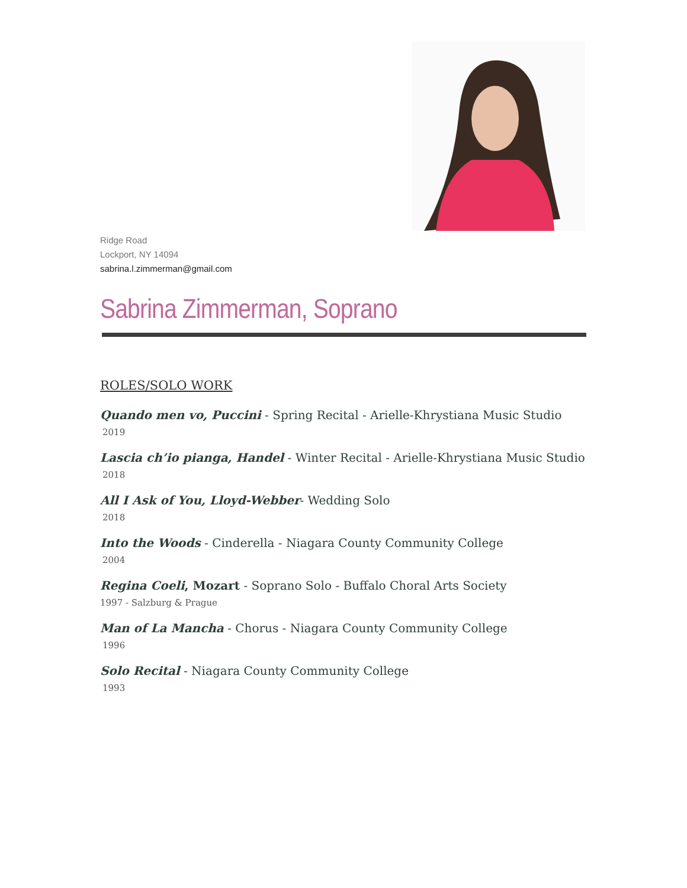Ridge Road
Lockport, NY 14094
sabrina.l.zimmerman@gmail.com
Sabrina Zimmerman, Soprano
ROLES/SOLO WORK
Quando men vo, Puccini - Spring Recital - Arielle-Khrystiana Music Studio
2019
Lascia ch’io pianga, Handel - Winter Recital - Arielle-Khrystiana Music Studio
2018
All I Ask of You, Lloyd-Webber- Wedding Solo
2018
Into the Woods - Cinderella - Niagara County Community College
2004
Regina Coeli, Mozart - Soprano Solo - Buffalo Choral Arts Society
1997 - Salzburg & Prague
Man of La Mancha - Chorus - Niagara County Community College
1996
Solo Recital - Niagara County Community College
1993